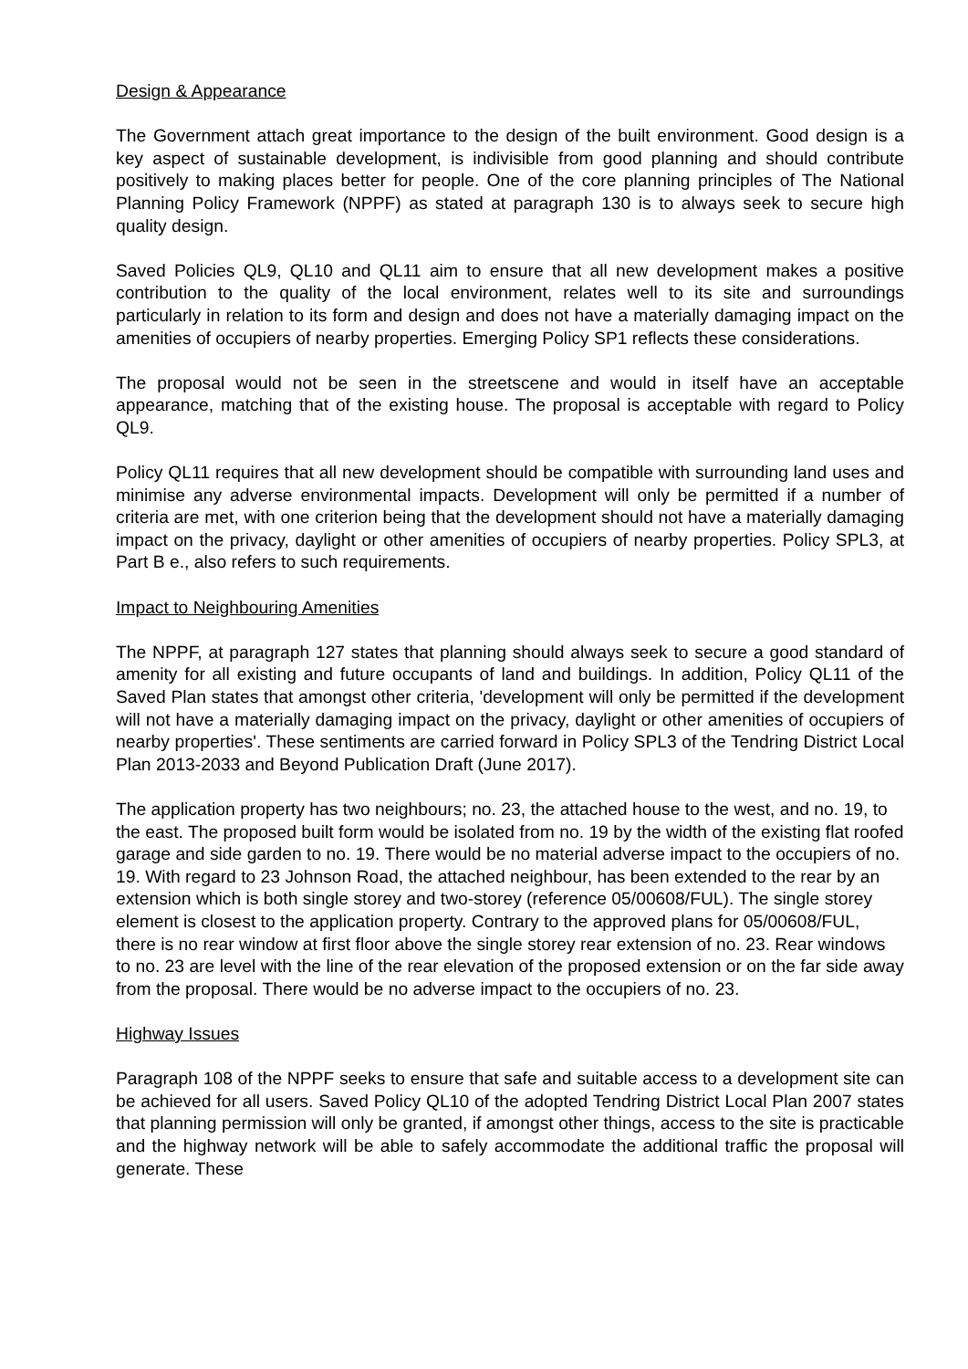Design & Appearance
The Government attach great importance to the design of the built environment. Good design is a key aspect of sustainable development, is indivisible from good planning and should contribute positively to making places better for people. One of the core planning principles of The National Planning Policy Framework (NPPF) as stated at paragraph 130 is to always seek to secure high quality design.
Saved Policies QL9, QL10 and QL11 aim to ensure that all new development makes a positive contribution to the quality of the local environment, relates well to its site and surroundings particularly in relation to its form and design and does not have a materially damaging impact on the amenities of occupiers of nearby properties. Emerging Policy SP1 reflects these considerations.
The proposal would not be seen in the streetscene and would in itself have an acceptable appearance, matching that of the existing house. The proposal is acceptable with regard to Policy QL9.
Policy QL11 requires that all new development should be compatible with surrounding land uses and minimise any adverse environmental impacts. Development will only be permitted if a number of criteria are met, with one criterion being that the development should not have a materially damaging impact on the privacy, daylight or other amenities of occupiers of nearby properties. Policy SPL3, at Part B e., also refers to such requirements.
Impact to Neighbouring Amenities
The NPPF, at paragraph 127 states that planning should always seek to secure a good standard of amenity for all existing and future occupants of land and buildings. In addition, Policy QL11 of the Saved Plan states that amongst other criteria, 'development will only be permitted if the development will not have a materially damaging impact on the privacy, daylight or other amenities of occupiers of nearby properties'. These sentiments are carried forward in Policy SPL3 of the Tendring District Local Plan 2013-2033 and Beyond Publication Draft (June 2017).
The application property has two neighbours; no. 23, the attached house to the west, and no. 19, to the east. The proposed built form would be isolated from no. 19 by the width of the existing flat roofed garage and side garden to no. 19. There would be no material adverse impact to the occupiers of no. 19. With regard to 23 Johnson Road, the attached neighbour, has been extended to the rear by an extension which is both single storey and two-storey (reference 05/00608/FUL). The single storey element is closest to the application property. Contrary to the approved plans for 05/00608/FUL, there is no rear window at first floor above the single storey rear extension of no. 23. Rear windows to no. 23 are level with the line of the rear elevation of the proposed extension or on the far side away from the proposal. There would be no adverse impact to the occupiers of no. 23.
Highway Issues
Paragraph 108 of the NPPF seeks to ensure that safe and suitable access to a development site can be achieved for all users. Saved Policy QL10 of the adopted Tendring District Local Plan 2007 states that planning permission will only be granted, if amongst other things, access to the site is practicable and the highway network will be able to safely accommodate the additional traffic the proposal will generate. These